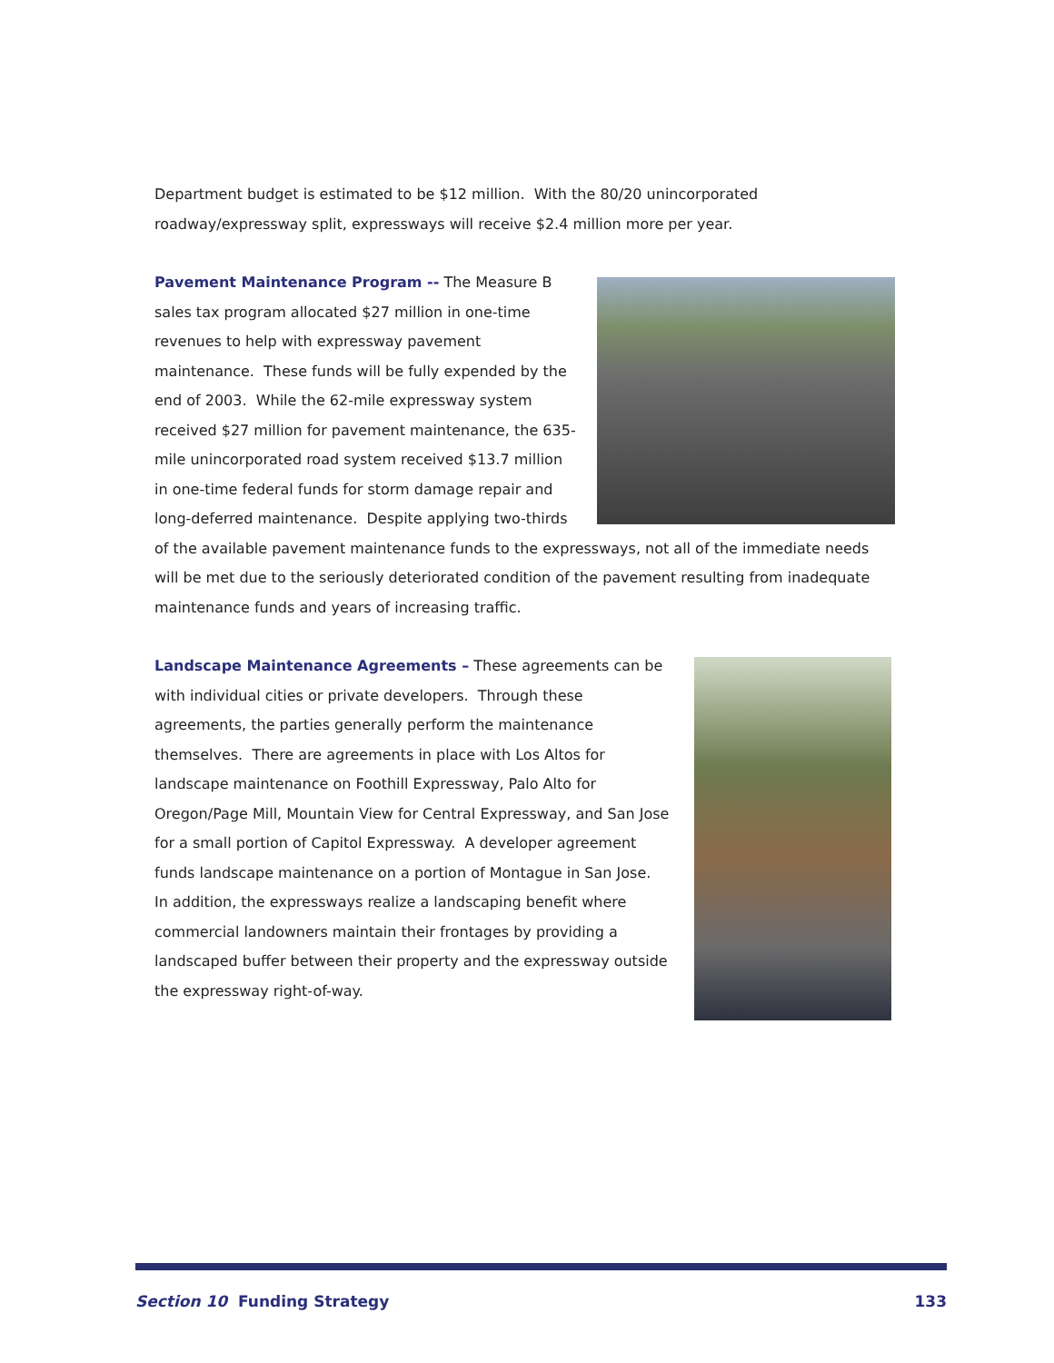Department budget is estimated to be $12 million. With the 80/20 unincorporated roadway/expressway split, expressways will receive $2.4 million more per year.
Pavement Maintenance Program -- The Measure B sales tax program allocated $27 million in one-time revenues to help with expressway pavement maintenance. These funds will be fully expended by the end of 2003. While the 62-mile expressway system received $27 million for pavement maintenance, the 635-mile unincorporated road system received $13.7 million in one-time federal funds for storm damage repair and long-deferred maintenance. Despite applying two-thirds of the available pavement maintenance funds to the expressways, not all of the immediate needs will be met due to the seriously deteriorated condition of the pavement resulting from inadequate maintenance funds and years of increasing traffic.
Landscape Maintenance Agreements – These agreements can be with individual cities or private developers. Through these agreements, the parties generally perform the maintenance themselves. There are agreements in place with Los Altos for landscape maintenance on Foothill Expressway, Palo Alto for Oregon/Page Mill, Mountain View for Central Expressway, and San Jose for a small portion of Capitol Expressway. A developer agreement funds landscape maintenance on a portion of Montague in San Jose. In addition, the expressways realize a landscaping benefit where commercial landowners maintain their frontages by providing a landscaped buffer between their property and the expressway outside the expressway right-of-way.
Section 10 Funding Strategy 133